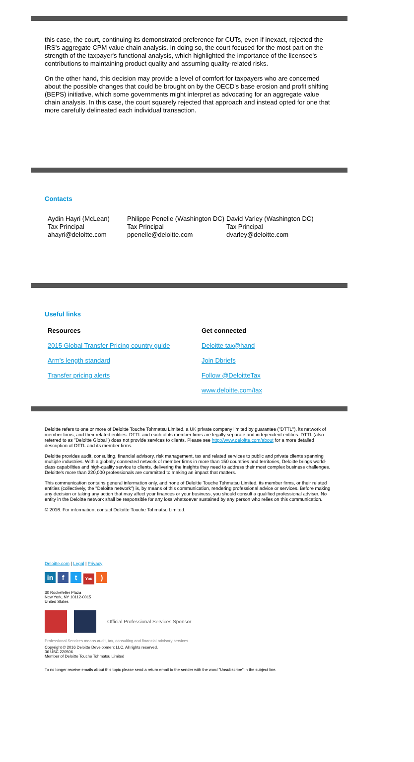this case, the court, continuing its demonstrated preference for CUTs, even if inexact, rejected the IRS's aggregate CPM value chain analysis. In doing so, the court focused for the most part on the strength of the taxpayer's functional analysis, which highlighted the importance of the licensee's contributions to maintaining product quality and assuming quality-related risks.
On the other hand, this decision may provide a level of comfort for taxpayers who are concerned about the possible changes that could be brought on by the OECD's base erosion and profit shifting (BEPS) initiative, which some governments might interpret as advocating for an aggregate value chain analysis. In this case, the court squarely rejected that approach and instead opted for one that more carefully delineated each individual transaction.
Contacts
Aydin Hayri (McLean)
Tax Principal
ahayri@deloitte.com
Philippe Penelle (Washington DC)
Tax Principal
ppenelle@deloitte.com
David Varley (Washington DC)
Tax Principal
dvarley@deloitte.com
Useful links
Resources
2015 Global Transfer Pricing country guide
Arm's length standard
Transfer pricing alerts
Get connected
Deloitte tax@hand
Join Dbriefs
Follow @DeloitteTax
www.deloitte.com/tax
Deloitte refers to one or more of Deloitte Touche Tohmatsu Limited, a UK private company limited by guarantee ("DTTL"), its network of member firms, and their related entities. DTTL and each of its member firms are legally separate and independent entities. DTTL (also referred to as "Deloitte Global") does not provide services to clients. Please see http://www.deloitte.com/about for a more detailed description of DTTL and its member firms.
Deloitte provides audit, consulting, financial advisory, risk management, tax and related services to public and private clients spanning multiple industries. With a globally connected network of member firms in more than 150 countries and territories, Deloitte brings world-class capabilities and high-quality service to clients, delivering the insights they need to address their most complex business challenges. Deloitte's more than 220,000 professionals are committed to making an impact that matters.
This communication contains general information only, and none of Deloitte Touche Tohmatsu Limited, its member firms, or their related entities (collectively, the "Deloitte network") is, by means of this communication, rendering professional advice or services. Before making any decision or taking any action that may affect your finances or your business, you should consult a qualified professional adviser. No entity in the Deloitte network shall be responsible for any loss whatsoever sustained by any person who relies on this communication.
© 2016. For information, contact Deloitte Touche Tohmatsu Limited.
Deloitte.com | Legal | Privacy
in f t You)
30 Rockefeller Plaza
New York, NY 10112-0015
United States
Official Professional Services Sponsor
Professional Services means audit, tax, consulting and financial advisory services.
Copyright © 2016 Deloitte Development LLC. All rights reserved.
36 USC 220506
Member of Deloitte Touche Tohmatsu Limited
To no longer receive emails about this topic please send a return email to the sender with the word "Unsubscribe" in the subject line.